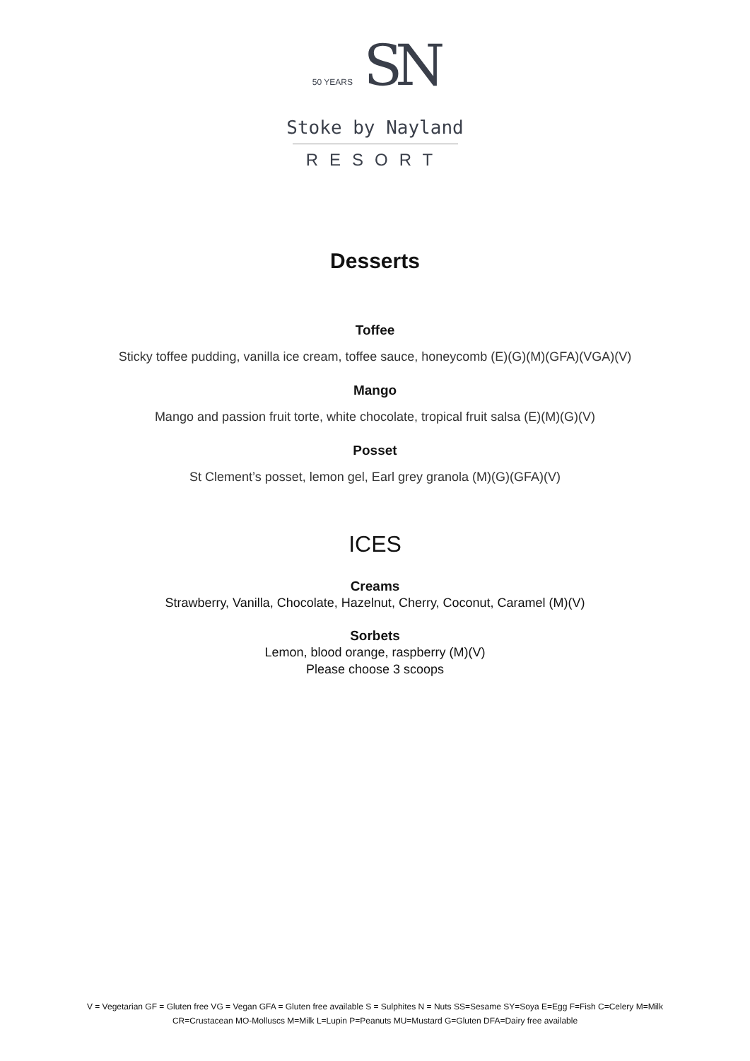50 YEARS SN
Stoke by Nayland
RESORT
Desserts
Toffee
Sticky toffee pudding, vanilla ice cream, toffee sauce, honeycomb (E)(G)(M)(GFA)(VGA)(V)
Mango
Mango and passion fruit torte, white chocolate, tropical fruit salsa (E)(M)(G)(V)
Posset
St Clement’s posset, lemon gel, Earl grey granola (M)(G)(GFA)(V)
ICES
Creams
Strawberry, Vanilla, Chocolate, Hazelnut, Cherry, Coconut, Caramel (M)(V)
Sorbets
Lemon, blood orange, raspberry (M)(V)
Please choose 3 scoops
V = Vegetarian GF = Gluten free VG = Vegan GFA = Gluten free available S = Sulphites N = Nuts SS=Sesame SY=Soya E=Egg F=Fish C=Celery M=Milk
CR=Crustacean MO-Molluscs M=Milk L=Lupin P=Peanuts MU=Mustard G=Gluten DFA=Dairy free available